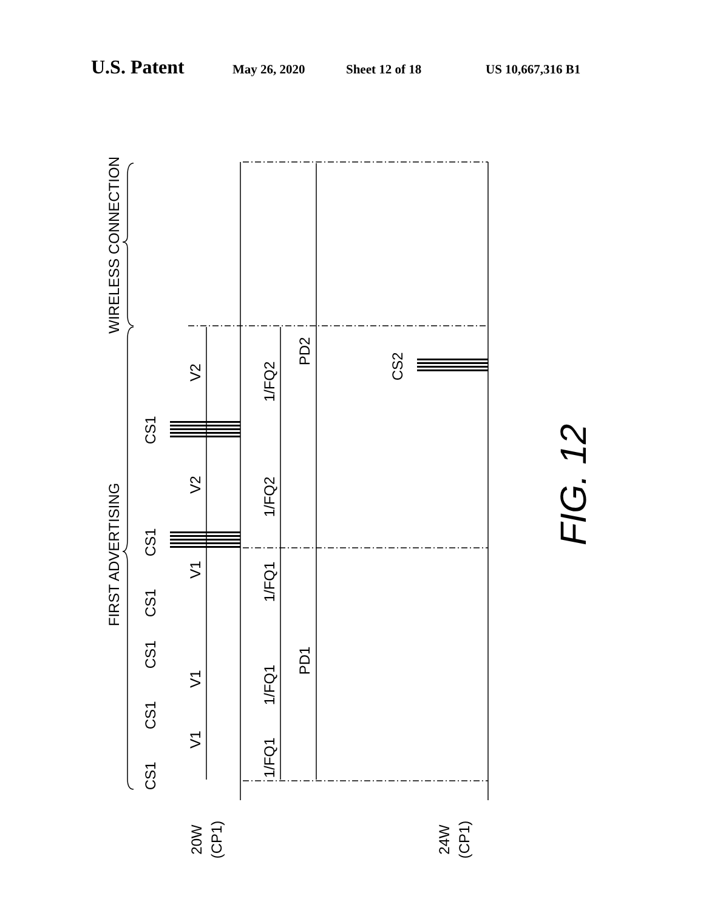U.S. Patent May 26, 2020 Sheet 12 of 18 US 10,667,316 B1
WIRELESS CONNECTION
FIRST ADVERTISING
CS1
CS1
CS1
CS1
CS1
CS1
V2
V2
V1
V1
V1
1/FQ2
1/FQ2
1/FQ1
1/FQ1
1/FQ1
PD2
PD1
CS2
20W
(CP1)
24W
(CP1)
FIG. 12